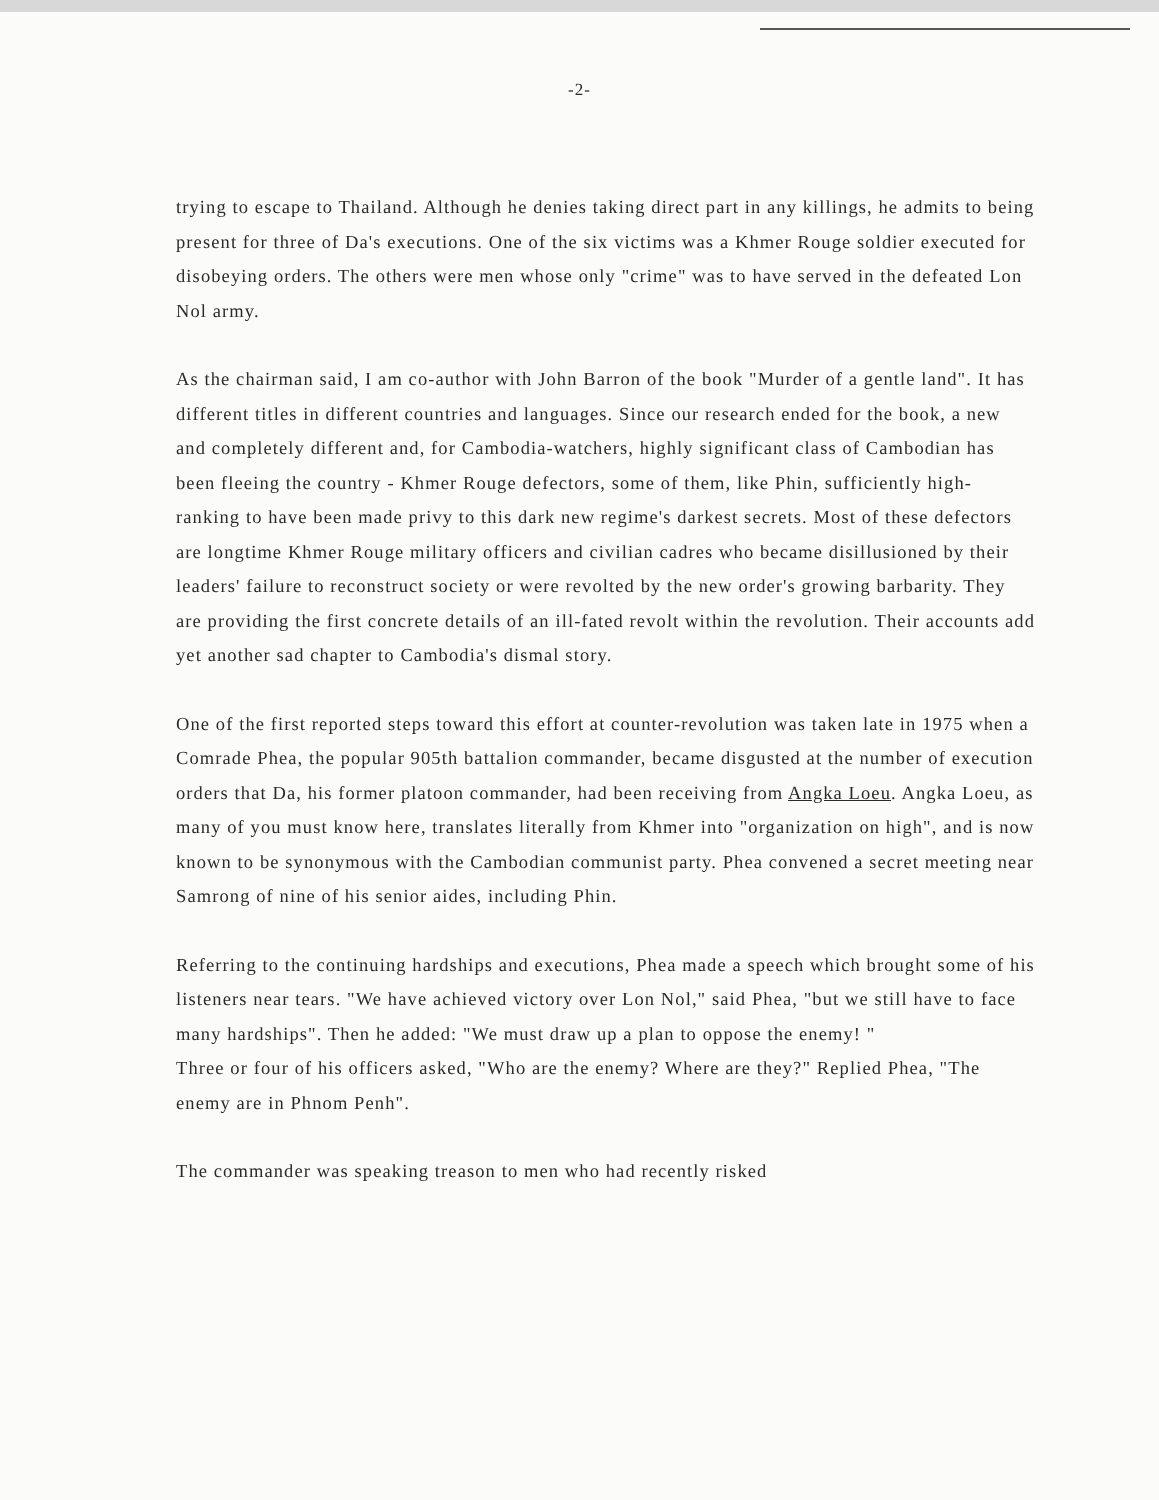-2-
trying to escape to Thailand. Although he denies taking direct part in any killings, he admits to being present for three of Da's executions. One of the six victims was a Khmer Rouge soldier executed for disobeying orders. The others were men whose only "crime" was to have served in the defeated Lon Nol army.
As the chairman said, I am co-author with John Barron of the book "Murder of a gentle land". It has different titles in different countries and languages. Since our research ended for the book, a new and completely different and, for Cambodia-watchers, highly significant class of Cambodian has been fleeing the country - Khmer Rouge defectors, some of them, like Phin, sufficiently high-ranking to have been made privy to this dark new regime's darkest secrets. Most of these defectors are longtime Khmer Rouge military officers and civilian cadres who became disillusioned by their leaders' failure to reconstruct society or were revolted by the new order's growing barbarity. They are providing the first concrete details of an ill-fated revolt within the revolution. Their accounts add yet another sad chapter to Cambodia's dismal story.
One of the first reported steps toward this effort at counter-revolution was taken late in 1975 when a Comrade Phea, the popular 905th battalion commander, became disgusted at the number of execution orders that Da, his former platoon commander, had been receiving from Angka Loeu. Angka Loeu, as many of you must know here, translates literally from Khmer into "organization on high", and is now known to be synonymous with the Cambodian communist party. Phea convened a secret meeting near Samrong of nine of his senior aides, including Phin.
Referring to the continuing hardships and executions, Phea made a speech which brought some of his listeners near tears. "We have achieved victory over Lon Nol," said Phea, "but we still have to face many hardships". Then he added: "We must draw up a plan to oppose the enemy! "
Three or four of his officers asked, "Who are the enemy? Where are they?" Replied Phea, "The enemy are in Phnom Penh".
The commander was speaking treason to men who had recently risked